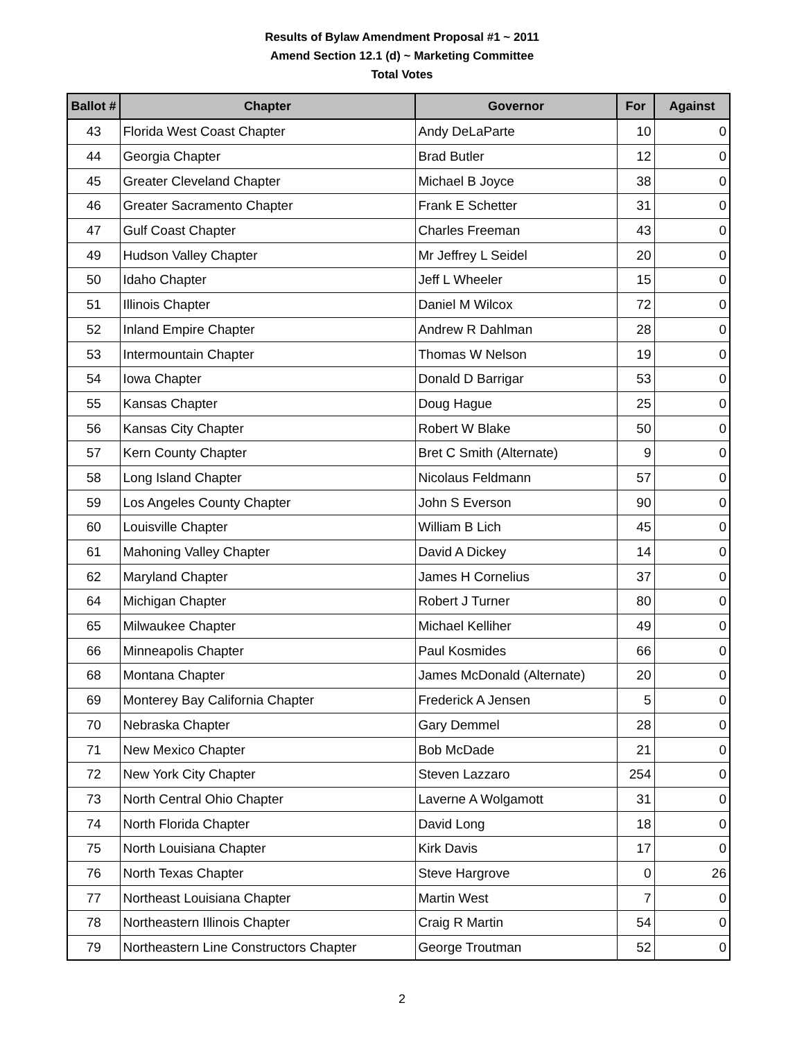Results of Bylaw Amendment Proposal #1 ~ 2011
Amend Section 12.1 (d) ~ Marketing Committee
Total Votes
| Ballot # | Chapter | Governor | For | Against |
| --- | --- | --- | --- | --- |
| 43 | Florida West Coast Chapter | Andy DeLaParte | 10 | 0 |
| 44 | Georgia Chapter | Brad Butler | 12 | 0 |
| 45 | Greater Cleveland Chapter | Michael B Joyce | 38 | 0 |
| 46 | Greater Sacramento Chapter | Frank E Schetter | 31 | 0 |
| 47 | Gulf Coast Chapter | Charles Freeman | 43 | 0 |
| 49 | Hudson Valley Chapter | Mr Jeffrey L Seidel | 20 | 0 |
| 50 | Idaho Chapter | Jeff L Wheeler | 15 | 0 |
| 51 | Illinois Chapter | Daniel M Wilcox | 72 | 0 |
| 52 | Inland Empire Chapter | Andrew R Dahlman | 28 | 0 |
| 53 | Intermountain Chapter | Thomas W Nelson | 19 | 0 |
| 54 | Iowa Chapter | Donald D Barrigar | 53 | 0 |
| 55 | Kansas Chapter | Doug Hague | 25 | 0 |
| 56 | Kansas City Chapter | Robert W Blake | 50 | 0 |
| 57 | Kern County Chapter | Bret C Smith (Alternate) | 9 | 0 |
| 58 | Long Island Chapter | Nicolaus Feldmann | 57 | 0 |
| 59 | Los Angeles County Chapter | John S Everson | 90 | 0 |
| 60 | Louisville Chapter | William B Lich | 45 | 0 |
| 61 | Mahoning Valley Chapter | David A Dickey | 14 | 0 |
| 62 | Maryland Chapter | James H Cornelius | 37 | 0 |
| 64 | Michigan Chapter | Robert J Turner | 80 | 0 |
| 65 | Milwaukee Chapter | Michael Kelliher | 49 | 0 |
| 66 | Minneapolis Chapter | Paul Kosmides | 66 | 0 |
| 68 | Montana Chapter | James McDonald (Alternate) | 20 | 0 |
| 69 | Monterey Bay California Chapter | Frederick A Jensen | 5 | 0 |
| 70 | Nebraska Chapter | Gary Demmel | 28 | 0 |
| 71 | New Mexico Chapter | Bob McDade | 21 | 0 |
| 72 | New York City Chapter | Steven Lazzaro | 254 | 0 |
| 73 | North Central Ohio Chapter | Laverne A Wolgamott | 31 | 0 |
| 74 | North Florida Chapter | David Long | 18 | 0 |
| 75 | North Louisiana Chapter | Kirk Davis | 17 | 0 |
| 76 | North Texas Chapter | Steve Hargrove | 0 | 26 |
| 77 | Northeast Louisiana Chapter | Martin West | 7 | 0 |
| 78 | Northeastern Illinois Chapter | Craig R Martin | 54 | 0 |
| 79 | Northeastern Line Constructors Chapter | George Troutman | 52 | 0 |
2